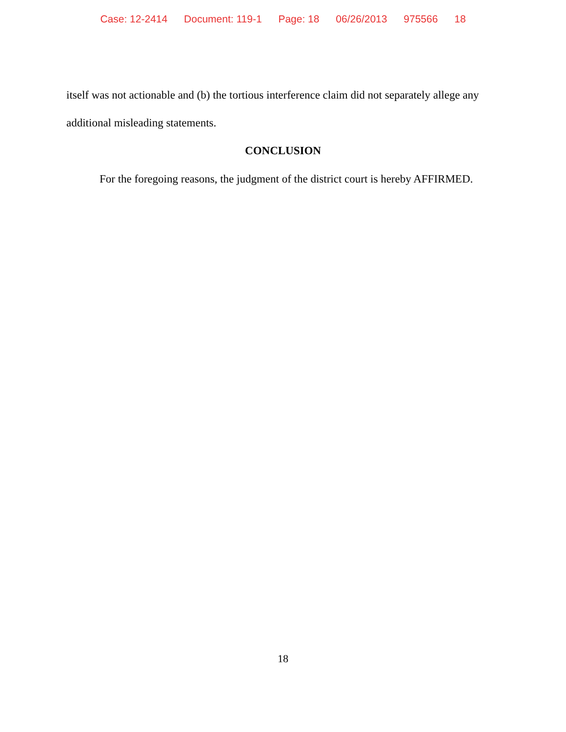Case: 12-2414 Document: 119-1 Page: 18 06/26/2013 975566 18
itself was not actionable and (b) the tortious interference claim did not separately allege any additional misleading statements.
CONCLUSION
For the foregoing reasons, the judgment of the district court is hereby AFFIRMED.
18